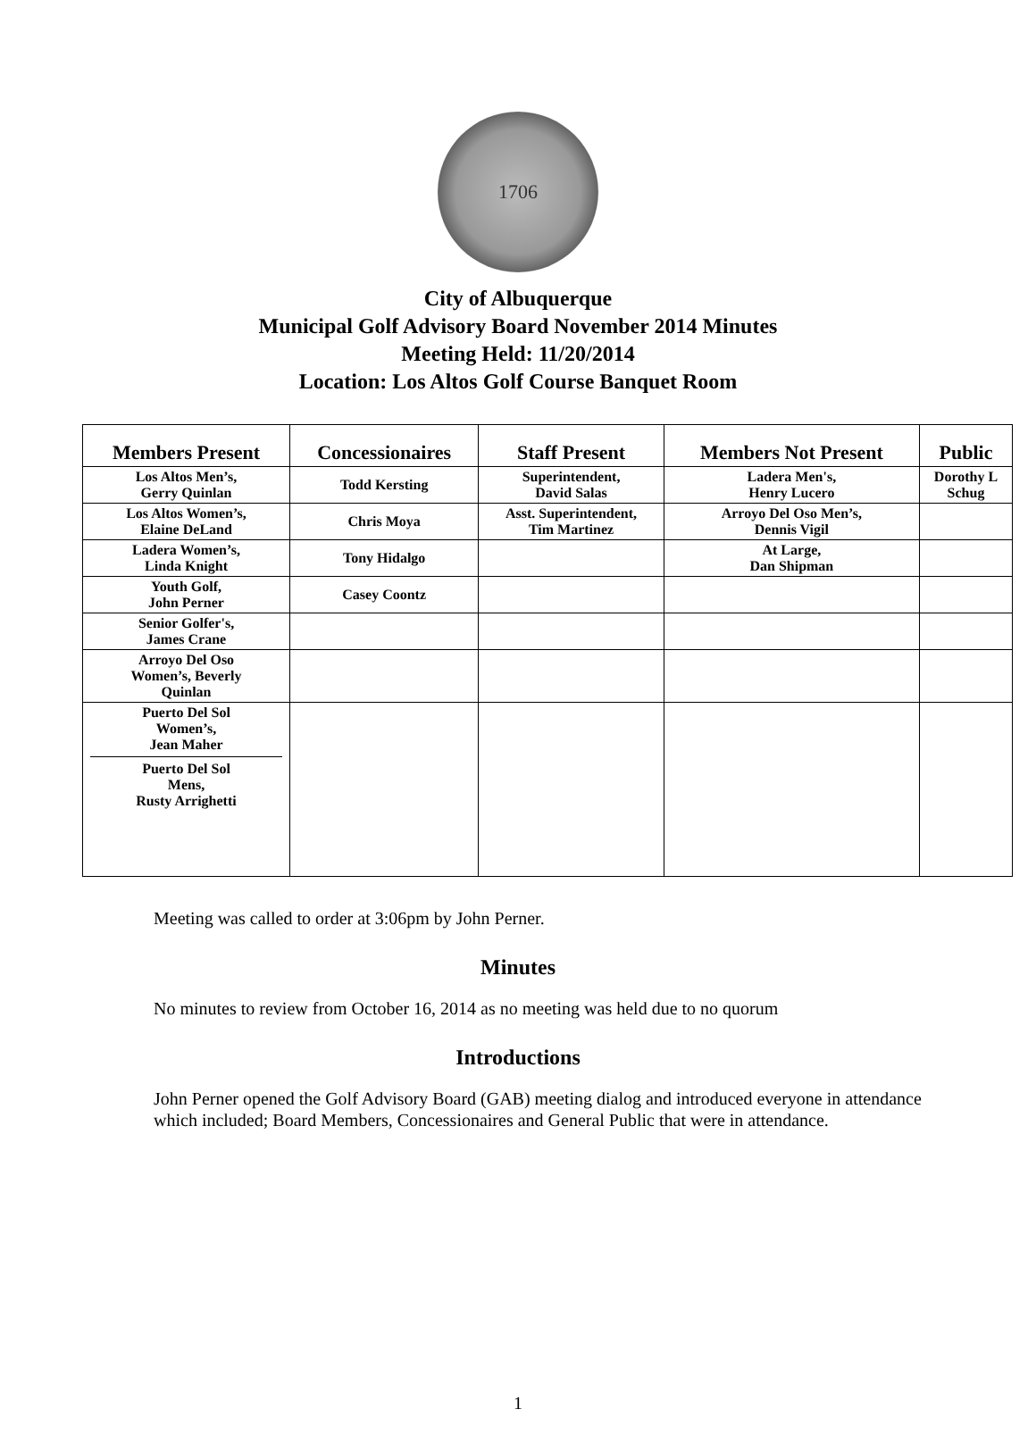1706
City of Albuquerque
Municipal Golf Advisory Board November 2014 Minutes
Meeting Held: 11/20/2014
Location: Los Altos Golf Course Banquet Room
| Members Present | Concessionaires | Staff Present | Members Not Present | Public |
| --- | --- | --- | --- | --- |
| Los Altos Men’s, Gerry Quinlan | Todd Kersting | Superintendent, David Salas | Ladera Men's, Henry Lucero | Dorothy L Schug |
| Los Altos Women’s, Elaine DeLand | Chris Moya | Asst. Superintendent, Tim Martinez | Arroyo Del Oso Men’s, Dennis Vigil | |
| Ladera Women’s, Linda Knight | Tony Hidalgo | | At Large, Dan Shipman | |
| Youth Golf, John Perner | Casey Coontz | | | |
| Senior Golfer's, James Crane | | | | |
| Arroyo Del Oso Women’s, Beverly Quinlan | | | | |
| Puerto Del Sol Women’s, Jean Maher Puerto Del Sol Mens, Rusty Arrighetti | | | | |
Meeting was called to order at 3:06pm by John Perner.
Minutes
No minutes to review from October 16, 2014 as no meeting was held due to no quorum
Introductions
John Perner opened the Golf Advisory Board (GAB) meeting dialog and introduced everyone in attendance which included; Board Members, Concessionaires and General Public that were in attendance.
1